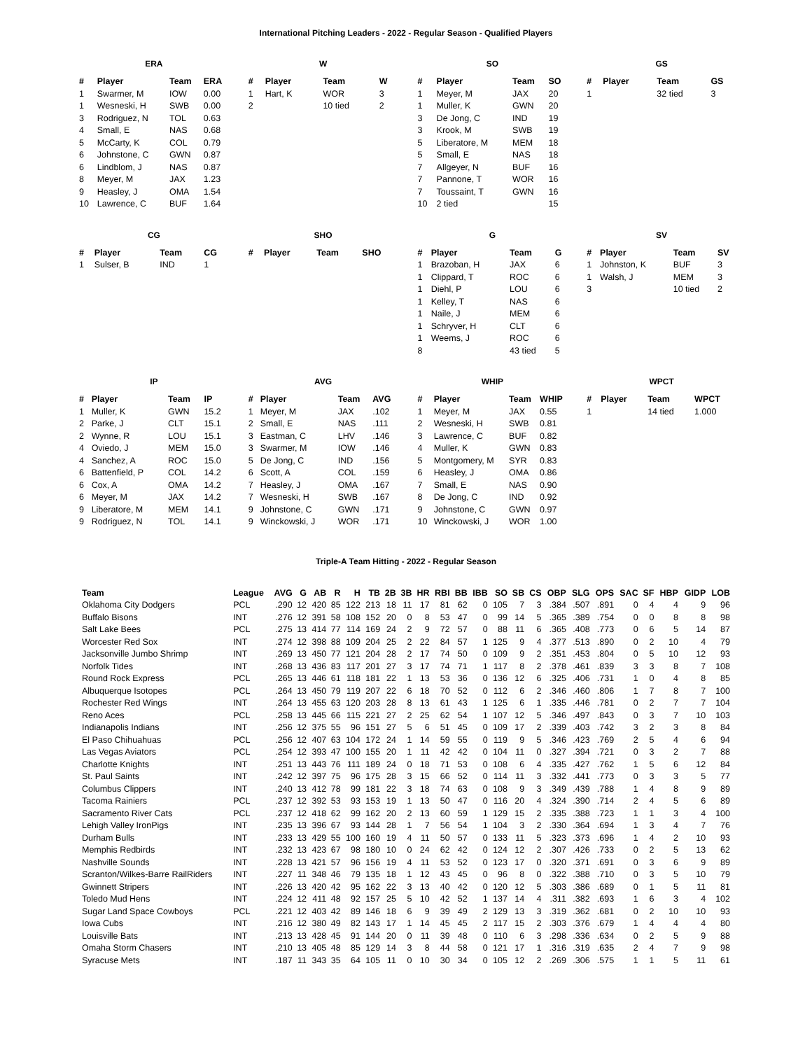International Pitching Leaders - 2022 - Regular Season - Qualified Players
ERA
| # | Player | Team | ERA |
| --- | --- | --- | --- |
| 1 | Swarmer, M | IOW | 0.00 |
| 1 | Wesneski, H | SWB | 0.00 |
| 3 | Rodriguez, N | TOL | 0.63 |
| 4 | Small, E | NAS | 0.68 |
| 5 | McCarty, K | COL | 0.79 |
| 6 | Johnstone, C | GWN | 0.87 |
| 6 | Lindblom, J | NAS | 0.87 |
| 8 | Meyer, M | JAX | 1.23 |
| 9 | Heasley, J | OMA | 1.54 |
| 10 | Lawrence, C | BUF | 1.64 |
W
| # | Player | Team | W |
| --- | --- | --- | --- |
| 1 | Hart, K | WOR | 3 |
| 2 | | 10 tied | 2 |
SO
| # | Player | Team | SO |
| --- | --- | --- | --- |
| 1 | Meyer, M | JAX | 20 |
| 1 | Muller, K | GWN | 20 |
| 3 | De Jong, C | IND | 19 |
| 3 | Krook, M | SWB | 19 |
| 5 | Liberatore, M | MEM | 18 |
| 5 | Small, E | NAS | 18 |
| 7 | Allgeyer, N | BUF | 16 |
| 7 | Pannone, T | WOR | 16 |
| 7 | Toussaint, T | GWN | 16 |
| 10 | 2 tied | | 15 |
GS
| # | Player | Team | GS |
| --- | --- | --- | --- |
| 1 | | 32 tied | 3 |
CG
| # | Player | Team | CG |
| --- | --- | --- | --- |
| 1 | Sulser, B | IND | 1 |
SHO
| # | Player | Team | SHO |
| --- | --- | --- | --- |
G
| # | Player | Team | G |
| --- | --- | --- | --- |
| 1 | Brazoban, H | JAX | 6 |
| 1 | Clippard, T | ROC | 6 |
| 1 | Diehl, P | LOU | 6 |
| 1 | Kelley, T | NAS | 6 |
| 1 | Naile, J | MEM | 6 |
| 1 | Schryver, H | CLT | 6 |
| 1 | Weems, J | ROC | 6 |
| 8 | | 43 tied | 5 |
SV
| # | Player | Team | SV |
| --- | --- | --- | --- |
| 1 | Johnston, K | BUF | 3 |
| 1 | Walsh, J | MEM | 3 |
| 3 | | 10 tied | 2 |
IP
| # | Player | Team | IP |
| --- | --- | --- | --- |
| 1 | Muller, K | GWN | 15.2 |
| 2 | Parke, J | CLT | 15.1 |
| 2 | Wynne, R | LOU | 15.1 |
| 4 | Oviedo, J | MEM | 15.0 |
| 4 | Sanchez, A | ROC | 15.0 |
| 6 | Battenfield, P | COL | 14.2 |
| 6 | Cox, A | OMA | 14.2 |
| 6 | Meyer, M | JAX | 14.2 |
| 9 | Liberatore, M | MEM | 14.1 |
| 9 | Rodriguez, N | TOL | 14.1 |
AVG
| # | Player | Team | AVG |
| --- | --- | --- | --- |
| 1 | Meyer, M | JAX | .102 |
| 2 | Small, E | NAS | .111 |
| 3 | Eastman, C | LHV | .146 |
| 3 | Swarmer, M | IOW | .146 |
| 5 | De Jong, C | IND | .156 |
| 6 | Scott, A | COL | .159 |
| 7 | Heasley, J | OMA | .167 |
| 7 | Wesneski, H | SWB | .167 |
| 9 | Johnstone, C | GWN | .171 |
| 9 | Winckowski, J | WOR | .171 |
WHIP
| # | Player | Team | WHIP |
| --- | --- | --- | --- |
| 1 | Meyer, M | JAX | 0.55 |
| 2 | Wesneski, H | SWB | 0.81 |
| 3 | Lawrence, C | BUF | 0.82 |
| 4 | Muller, K | GWN | 0.83 |
| 5 | Montgomery, M | SYR | 0.83 |
| 6 | Heasley, J | OMA | 0.86 |
| 7 | Small, E | NAS | 0.90 |
| 8 | De Jong, C | IND | 0.92 |
| 9 | Johnstone, C | GWN | 0.97 |
| 10 | Winckowski, J | WOR | 1.00 |
WPCT
| # | Player | Team | WPCT |
| --- | --- | --- | --- |
| 1 | | 14 tied | 1.000 |
Triple-A Team Hitting - 2022 - Regular Season
| Team | League | AVG | G | AB | R | H | TB | 2B | 3B | HR | RBI | BB | IBB | SO | SB | CS | OBP | SLG | OPS | SAC | SF | HBP | GIDP | LOB |
| --- | --- | --- | --- | --- | --- | --- | --- | --- | --- | --- | --- | --- | --- | --- | --- | --- | --- | --- | --- | --- | --- | --- | --- | --- |
| Oklahoma City Dodgers | PCL | .290 | 12 | 420 | 85 | 122 | 213 | 18 | 11 | 17 | 81 | 62 | 0 | 105 | 7 | 3 | .384 | .507 | .891 | 0 | 4 | 4 | 9 | 96 |
| Buffalo Bisons | INT | .276 | 12 | 391 | 58 | 108 | 152 | 20 | 0 | 8 | 53 | 47 | 0 | 99 | 14 | 5 | .365 | .389 | .754 | 0 | 0 | 8 | 8 | 98 |
| Salt Lake Bees | PCL | .275 | 13 | 414 | 77 | 114 | 169 | 24 | 2 | 9 | 72 | 57 | 0 | 88 | 11 | 6 | .365 | .408 | .773 | 0 | 6 | 5 | 14 | 87 |
| Worcester Red Sox | INT | .274 | 12 | 398 | 88 | 109 | 204 | 25 | 2 | 22 | 84 | 57 | 1 | 125 | 9 | 4 | .377 | .513 | .890 | 0 | 2 | 10 | 4 | 79 |
| Jacksonville Jumbo Shrimp | INT | .269 | 13 | 450 | 77 | 121 | 204 | 28 | 2 | 17 | 74 | 50 | 0 | 109 | 9 | 2 | .351 | .453 | .804 | 0 | 5 | 10 | 12 | 93 |
| Norfolk Tides | INT | .268 | 13 | 436 | 83 | 117 | 201 | 27 | 3 | 17 | 74 | 71 | 1 | 117 | 8 | 2 | .378 | .461 | .839 | 3 | 3 | 8 | 7 | 108 |
| Round Rock Express | PCL | .265 | 13 | 446 | 61 | 118 | 181 | 22 | 1 | 13 | 53 | 36 | 0 | 136 | 12 | 6 | .325 | .406 | .731 | 1 | 0 | 4 | 8 | 85 |
| Albuquerque Isotopes | PCL | .264 | 13 | 450 | 79 | 119 | 207 | 22 | 6 | 18 | 70 | 52 | 0 | 112 | 6 | 2 | .346 | .460 | .806 | 1 | 7 | 8 | 7 | 100 |
| Rochester Red Wings | INT | .264 | 13 | 455 | 63 | 120 | 203 | 28 | 8 | 13 | 61 | 43 | 1 | 125 | 6 | 1 | .335 | .446 | .781 | 0 | 2 | 7 | 7 | 104 |
| Reno Aces | PCL | .258 | 13 | 445 | 66 | 115 | 221 | 27 | 2 | 25 | 62 | 54 | 1 | 107 | 12 | 5 | .346 | .497 | .843 | 0 | 3 | 7 | 10 | 103 |
| Indianapolis Indians | INT | .256 | 12 | 375 | 55 | 96 | 151 | 27 | 5 | 6 | 51 | 45 | 0 | 109 | 17 | 2 | .339 | .403 | .742 | 3 | 2 | 3 | 8 | 84 |
| El Paso Chihuahuas | PCL | .256 | 12 | 407 | 63 | 104 | 172 | 24 | 1 | 14 | 59 | 55 | 0 | 119 | 9 | 5 | .346 | .423 | .769 | 2 | 5 | 4 | 6 | 94 |
| Las Vegas Aviators | PCL | .254 | 12 | 393 | 47 | 100 | 155 | 20 | 1 | 11 | 42 | 42 | 0 | 104 | 11 | 0 | .327 | .394 | .721 | 0 | 3 | 2 | 7 | 88 |
| Charlotte Knights | INT | .251 | 13 | 443 | 76 | 111 | 189 | 24 | 0 | 18 | 71 | 53 | 0 | 108 | 6 | 4 | .335 | .427 | .762 | 1 | 5 | 6 | 12 | 84 |
| St. Paul Saints | INT | .242 | 12 | 397 | 75 | 96 | 175 | 28 | 3 | 15 | 66 | 52 | 0 | 114 | 11 | 3 | .332 | .441 | .773 | 0 | 3 | 3 | 5 | 77 |
| Columbus Clippers | INT | .240 | 13 | 412 | 78 | 99 | 181 | 22 | 3 | 18 | 74 | 63 | 0 | 108 | 9 | 3 | .349 | .439 | .788 | 1 | 4 | 8 | 9 | 89 |
| Tacoma Rainiers | PCL | .237 | 12 | 392 | 53 | 93 | 153 | 19 | 1 | 13 | 50 | 47 | 0 | 116 | 20 | 4 | .324 | .390 | .714 | 2 | 4 | 5 | 6 | 89 |
| Sacramento River Cats | PCL | .237 | 12 | 418 | 62 | 99 | 162 | 20 | 2 | 13 | 60 | 59 | 1 | 129 | 15 | 2 | .335 | .388 | .723 | 1 | 1 | 3 | 4 | 100 |
| Lehigh Valley IronPigs | INT | .235 | 13 | 396 | 67 | 93 | 144 | 28 | 1 | 7 | 56 | 54 | 1 | 104 | 3 | 2 | .330 | .364 | .694 | 1 | 3 | 4 | 7 | 76 |
| Durham Bulls | INT | .233 | 13 | 429 | 55 | 100 | 160 | 19 | 4 | 11 | 50 | 57 | 0 | 133 | 11 | 5 | .323 | .373 | .696 | 1 | 4 | 2 | 10 | 93 |
| Memphis Redbirds | INT | .232 | 13 | 423 | 67 | 98 | 180 | 10 | 0 | 24 | 62 | 42 | 0 | 124 | 12 | 2 | .307 | .426 | .733 | 0 | 2 | 5 | 13 | 62 |
| Nashville Sounds | INT | .228 | 13 | 421 | 57 | 96 | 156 | 19 | 4 | 11 | 53 | 52 | 0 | 123 | 17 | 0 | .320 | .371 | .691 | 0 | 3 | 6 | 9 | 89 |
| Scranton/Wilkes-Barre RailRiders | INT | .227 | 11 | 348 | 46 | 79 | 135 | 18 | 1 | 12 | 43 | 45 | 0 | 96 | 8 | 0 | .322 | .388 | .710 | 0 | 3 | 5 | 10 | 79 |
| Gwinnett Stripers | INT | .226 | 13 | 420 | 42 | 95 | 162 | 22 | 3 | 13 | 40 | 42 | 0 | 120 | 12 | 5 | .303 | .386 | .689 | 0 | 1 | 5 | 11 | 81 |
| Toledo Mud Hens | INT | .224 | 12 | 411 | 48 | 92 | 157 | 25 | 5 | 10 | 42 | 52 | 1 | 137 | 14 | 4 | .311 | .382 | .693 | 1 | 6 | 3 | 4 | 102 |
| Sugar Land Space Cowboys | PCL | .221 | 12 | 403 | 42 | 89 | 146 | 18 | 6 | 9 | 39 | 49 | 2 | 129 | 13 | 3 | .319 | .362 | .681 | 0 | 2 | 10 | 10 | 93 |
| Iowa Cubs | INT | .216 | 12 | 380 | 49 | 82 | 143 | 17 | 1 | 14 | 45 | 45 | 2 | 117 | 15 | 2 | .303 | .376 | .679 | 1 | 4 | 4 | 4 | 80 |
| Louisville Bats | INT | .213 | 13 | 428 | 45 | 91 | 144 | 20 | 0 | 11 | 39 | 48 | 0 | 110 | 6 | 3 | .298 | .336 | .634 | 0 | 2 | 5 | 9 | 88 |
| Omaha Storm Chasers | INT | .210 | 13 | 405 | 48 | 85 | 129 | 14 | 3 | 8 | 44 | 58 | 0 | 121 | 17 | 1 | .316 | .319 | .635 | 2 | 4 | 7 | 9 | 98 |
| Syracuse Mets | INT | .187 | 11 | 343 | 35 | 64 | 105 | 11 | 0 | 10 | 30 | 34 | 0 | 105 | 12 | 2 | .269 | .306 | .575 | 1 | 1 | 5 | 11 | 61 |